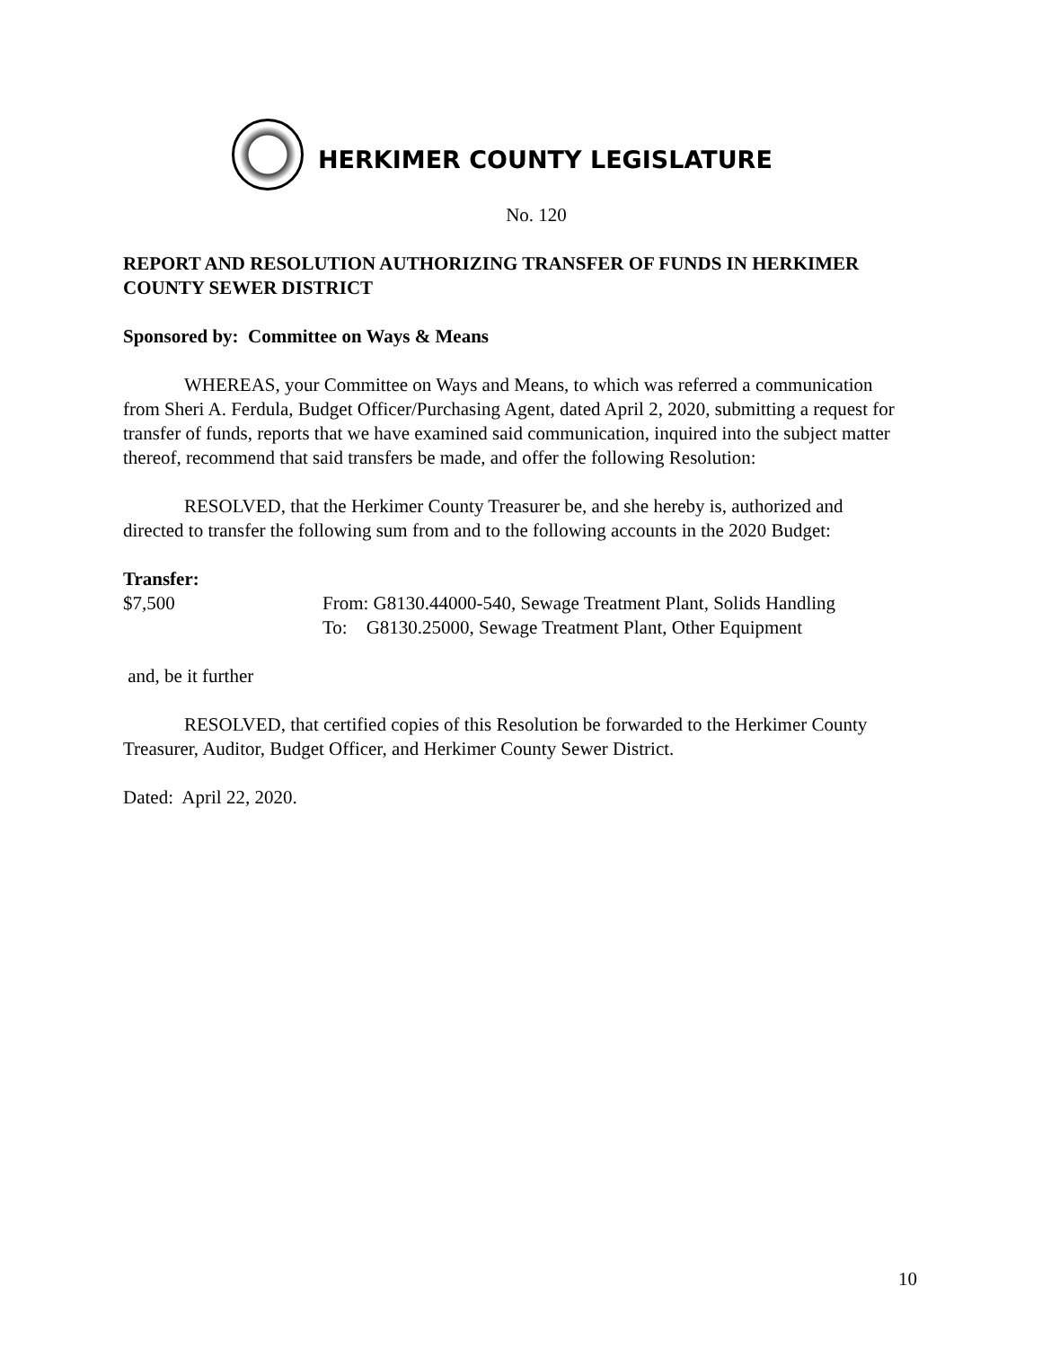HERKIMER COUNTY LEGISLATURE
No. 120
REPORT AND RESOLUTION AUTHORIZING TRANSFER OF FUNDS IN HERKIMER COUNTY SEWER DISTRICT
Sponsored by: Committee on Ways & Means
WHEREAS, your Committee on Ways and Means, to which was referred a communication from Sheri A. Ferdula, Budget Officer/Purchasing Agent, dated April 2, 2020, submitting a request for transfer of funds, reports that we have examined said communication, inquired into the subject matter thereof, recommend that said transfers be made, and offer the following Resolution:
RESOLVED, that the Herkimer County Treasurer be, and she hereby is, authorized and directed to transfer the following sum from and to the following accounts in the 2020 Budget:
Transfer:
$7,500 From: G8130.44000-540, Sewage Treatment Plant, Solids Handling
To: G8130.25000, Sewage Treatment Plant, Other Equipment
and, be it further
RESOLVED, that certified copies of this Resolution be forwarded to the Herkimer County Treasurer, Auditor, Budget Officer, and Herkimer County Sewer District.
Dated: April 22, 2020.
10